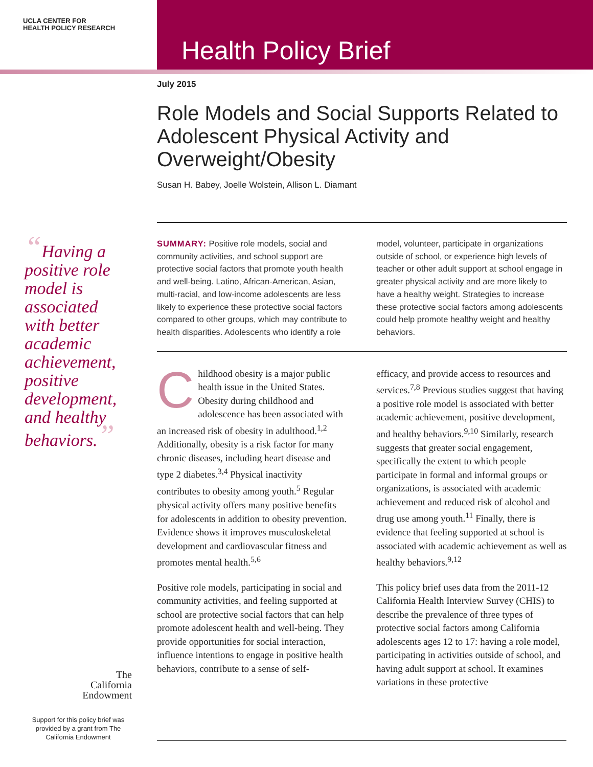UCLA CENTER FOR
HEALTH POLICY RESEARCH
Health Policy Brief
“Having a positive role model is associated with better academic achievement, positive development, and healthy behaviors.”
The
California
Endowment
Support for this policy brief was provided by a grant from The California Endowment
July 2015
Role Models and Social Supports Related to Adolescent Physical Activity and Overweight/Obesity
Susan H. Babey, Joelle Wolstein, Allison L. Diamant
SUMMARY: Positive role models, social and community activities, and school support are protective social factors that promote youth health and well-being. Latino, African-American, Asian, multi-racial, and low-income adolescents are less likely to experience these protective social factors compared to other groups, which may contribute to health disparities. Adolescents who identify a role
model, volunteer, participate in organizations outside of school, or experience high levels of teacher or other adult support at school engage in greater physical activity and are more likely to have a healthy weight. Strategies to increase these protective social factors among adolescents could help promote healthy weight and healthy behaviors.
Childhood obesity is a major public health issue in the United States. Obesity during childhood and adolescence has been associated with an increased risk of obesity in adulthood.<sup>1,2</sup> Additionally, obesity is a risk factor for many chronic diseases, including heart disease and type 2 diabetes.<sup>3,4</sup> Physical inactivity contributes to obesity among youth.<sup>5</sup> Regular physical activity offers many positive benefits for adolescents in addition to obesity prevention. Evidence shows it improves musculoskeletal development and cardiovascular fitness and promotes mental health.<sup>5,6</sup>
Positive role models, participating in social and community activities, and feeling supported at school are protective social factors that can help promote adolescent health and well-being. They provide opportunities for social interaction, influence intentions to engage in positive health behaviors, contribute to a sense of self-
efficacy, and provide access to resources and services.<sup>7,8</sup> Previous studies suggest that having a positive role model is associated with better academic achievement, positive development, and healthy behaviors.<sup>9,10</sup> Similarly, research suggests that greater social engagement, specifically the extent to which people participate in formal and informal groups or organizations, is associated with academic achievement and reduced risk of alcohol and drug use among youth.<sup>11</sup> Finally, there is evidence that feeling supported at school is associated with academic achievement as well as healthy behaviors.<sup>9,12</sup>
This policy brief uses data from the 2011-12 California Health Interview Survey (CHIS) to describe the prevalence of three types of protective social factors among California adolescents ages 12 to 17: having a role model, participating in activities outside of school, and having adult support at school. It examines variations in these protective